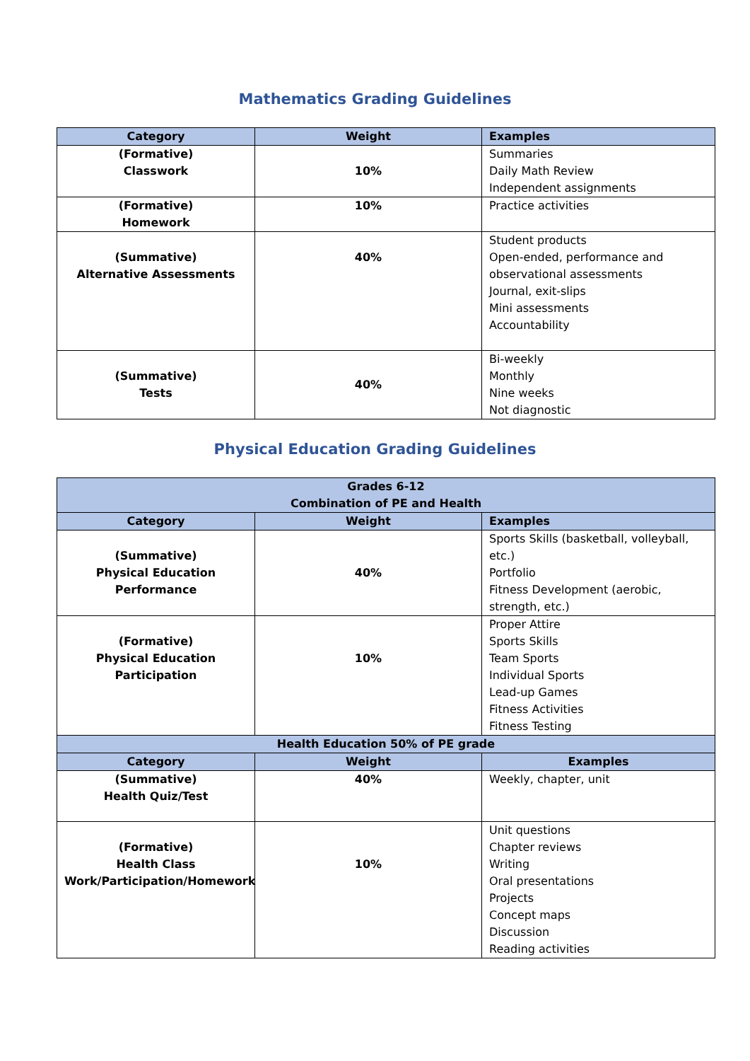Mathematics Grading Guidelines
| Category | Weight | Examples |
| --- | --- | --- |
| (Formative) Classwork | 10% | Summaries Daily Math Review Independent assignments |
| (Formative) Homework | 10% | Practice activities |
| (Summative) Alternative Assessments | 40% | Student products Open-ended, performance and observational assessments Journal, exit-slips Mini assessments Accountability |
| (Summative) Tests | 40% | Bi-weekly Monthly Nine weeks Not diagnostic |
Physical Education Grading Guidelines
| Grades 6-12 Combination of PE and Health | | |
| --- | --- | --- |
| Category | Weight | Examples |
| (Summative) Physical Education Performance | 40% | Sports Skills (basketball, volleyball, etc.) Portfolio Fitness Development (aerobic, strength, etc.) |
| (Formative) Physical Education Participation | 10% | Proper Attire Sports Skills Team Sports Individual Sports Lead-up Games Fitness Activities Fitness Testing |
| Health Education 50% of PE grade | | |
| Category | Weight | Examples |
| (Summative) Health Quiz/Test | 40% | Weekly, chapter, unit |
| (Formative) Health Class Work/Participation/Homework | 10% | Unit questions Chapter reviews Writing Oral presentations Projects Concept maps Discussion Reading activities |